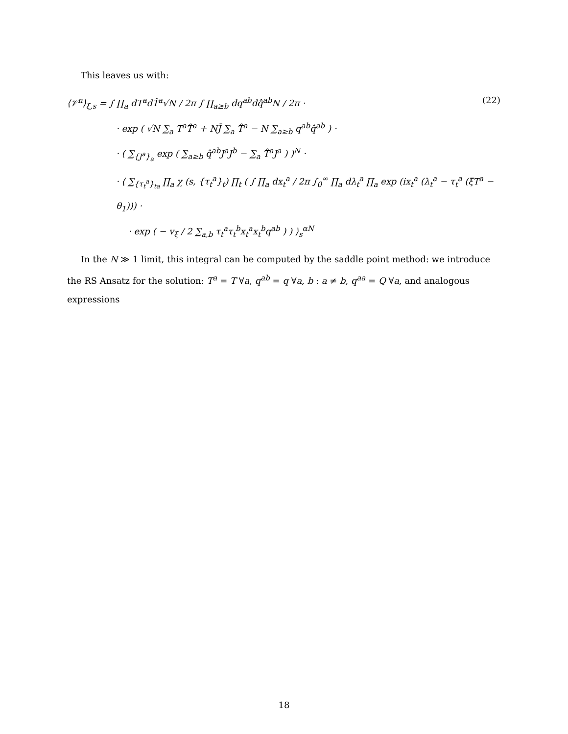This leaves us with:
⟨𝒱<sup>n</sup>⟩<sub>ξ,s</sub> = ∫ ∏<sub>a</sub> dT<sup>a</sup>dT̂<sup>a</sup>√N / 2π ∫ ∏<sub>a≥b</sub> dq<sup>ab</sup>dq̂<sup>ab</sup>N / 2π · (22)
· exp ( √N ∑<sub>a</sub> T<sup>a</sup>T̂<sup>a</sup> + NJ̄ ∑<sub>a</sub> T̂<sup>a</sup> − N ∑<sub>a≥b</sub> q<sup>ab</sup>q̂<sup>ab</sup> ) ·
· ( ∑<sub>{J<sup>a</sup>}<sub>a</sub></sub> exp ( ∑<sub>a≥b</sub> q̂<sup>ab</sup>J<sup>a</sup>J<sup>b</sup> − ∑<sub>a</sub> T̂<sup>a</sup>J<sup>a</sup> ) )<sup>N</sup> ·
· ⟨ ∑<sub>{τ<sub>t</sub><sup>a</sup>}<sub>ta</sub></sub> ∏<sub>a</sub> χ (s, {τ<sub>t</sub><sup>a</sup>}<sub>t</sub>) ∏<sub>t</sub> ( ∫ ∏<sub>a</sub> dx<sub>t</sub><sup>a</sup> / 2π ∫<sub>0</sub><sup>∞</sup> ∏<sub>a</sub> dλ<sub>t</sub><sup>a</sup> ∏<sub>a</sub> exp (ix<sub>t</sub><sup>a</sup> (λ<sub>t</sub><sup>a</sup> − τ<sub>t</sub><sup>a</sup> (ξ̄T<sup>a</sup> − θ<sub>1</sub>))) ·
· exp ( − v<sub>ξ</sub> / 2 ∑<sub>a,b</sub> τ<sub>t</sub><sup>a</sup>τ<sub>t</sub><sup>b</sup>x<sub>t</sub><sup>a</sup>x<sub>t</sub><sup>b</sup>q<sup>ab</sup> ) ) ⟩<sub>s</sub><sup>αN</sup>
In the N ≫ 1 limit, this integral can be computed by the saddle point method: we introduce the RS Ansatz for the solution: T<sup>a</sup> = T ∀a, q<sup>ab</sup> = q ∀a, b : a ≠ b, q<sup>aa</sup> = Q ∀a, and analogous expressions
18